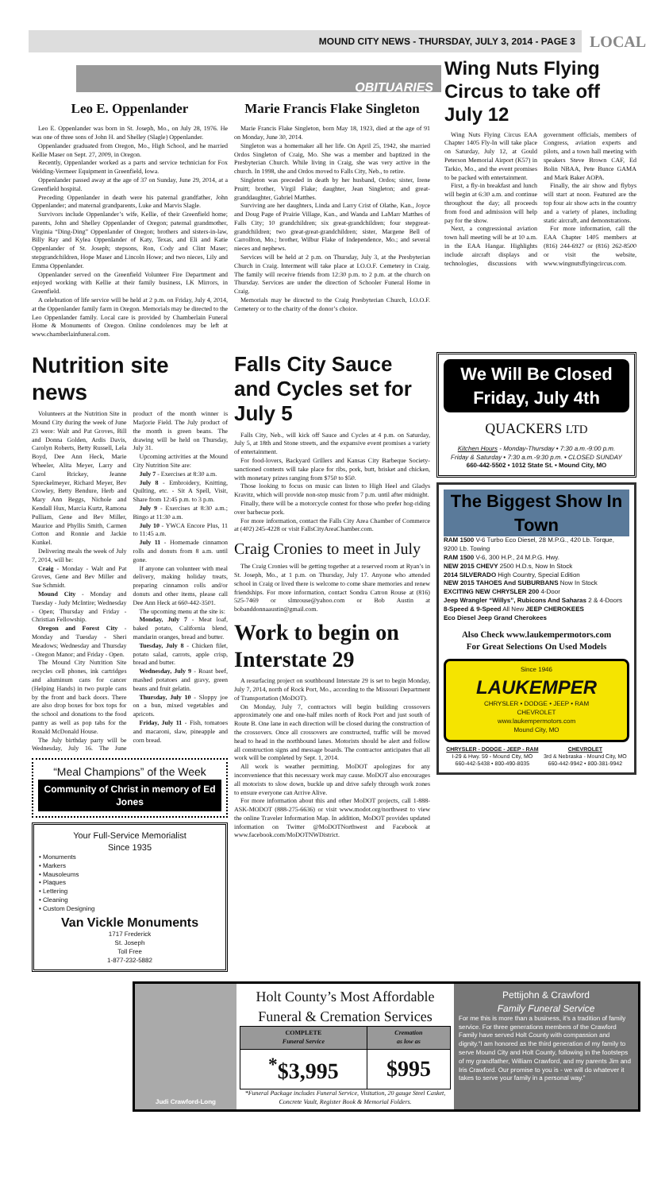MOUND CITY NEWS - THURSDAY, JULY 3, 2014 - PAGE 3
LOCAL
OBITUARIES
Leo E. Oppenlander
Leo E. Oppenlander was born in St. Joseph, Mo., on July 28, 1976. He was one of three sons of John H. and Shelley (Slagle) Oppenlander.
Oppenlander graduated from Oregon, Mo., High School, and he married Kellie Maser on Sept. 27, 2009, in Oregon.
Recently, Oppenlander worked as a parts and service technician for Fox Welding-Vermeer Equipment in Greenfield, Iowa.
Oppenlander passed away at the age of 37 on Sunday, June 29, 2014, at a Greenfield hospital.
Preceding Oppenlander in death were his paternal grandfather, John Oppenlander; and maternal grandparents, Luke and Marvis Slagle.
Survivors include Oppenlander’s wife, Kellie, of their Greenfield home; parents, John and Shelley Oppenlander of Oregon; paternal grandmother, Virginia “Ding-Ding” Oppenlander of Oregon; brothers and sisters-in-law, Billy Ray and Kylea Oppenlander of Katy, Texas, and Eli and Katie Oppenlander of St. Joseph; stepsons, Ron, Cody and Clint Maser; stepgrandchildren, Hope Maser and Lincoln Howe; and two nieces, Lily and Emma Oppenlander.
Oppenlander served on the Greenfield Volunteer Fire Department and enjoyed working with Kellie at their family business, LK Mirrors, in Greenfield.
A celebration of life service will be held at 2 p.m. on Friday, July 4, 2014, at the Oppenlander family farm in Oregon. Memorials may be directed to the Leo Oppenlander family. Local care is provided by Chamberlain Funeral Home & Monuments of Oregon. Online condolences may be left at www.chamberlainfuneral.com.
Marie Francis Flake Singleton
Marie Francis Flake Singleton, born May 18, 1923, died at the age of 91 on Monday, June 30, 2014.
Singleton was a homemaker all her life. On April 25, 1942, she married Ordos Singleton of Craig, Mo. She was a member and baptized in the Presbyterian Church. While living in Craig, she was very active in the church. In 1998, she and Ordos moved to Falls City, Neb., to retire.
Singleton was preceded in death by her husband, Ordos; sister, Irene Pruitt; brother, Virgil Flake; daughter, Jean Singleton; and great-granddaughter, Gabriel Matthes.
Surviving are her daughters, Linda and Larry Crist of Olathe, Kan., Joyce and Doug Page of Prairie Village, Kan., and Wanda and LaMarr Matthes of Falls City; 10 grandchildren; six great-grandchildren; four stepgreat-grandchildren; two great-great-grandchildren; sister, Margene Bell of Carrollton, Mo.; brother, Wilbur Flake of Independence, Mo.; and several nieces and nephews.
Services will be held at 2 p.m. on Thursday, July 3, at the Presbyterian Church in Craig. Interment will take place at I.O.O.F. Cemetery in Craig. The family will receive friends from 12:30 p.m. to 2 p.m. at the church on Thursday. Services are under the direction of Schooler Funeral Home in Craig.
Memorials may be directed to the Craig Presbyterian Church, I.O.O.F. Cemetery or to the charity of the donor’s choice.
Wing Nuts Flying Circus to take off July 12
Wing Nuts Flying Circus EAA Chapter 1405 Fly-In will take place on Saturday, July 12, at Gould Peterson Memorial Airport (K57) in Tarkio, Mo., and the event promises to be packed with entertainment.
First, a fly-in breakfast and lunch will begin at 6:30 a.m. and continue throughout the day; all proceeds from food and admission will help pay for the show.
Next, a congressional aviation town hall meeting will be at 10 a.m. in the EAA Hangar. Highlights include aircraft displays and technologies, discussions with government officials, members of Congress, aviation experts and pilots, and a town hall meeting with speakers Steve Brown CAF, Ed Bolin NBAA, Pete Bunce GAMA and Mark Baker AOPA.
Finally, the air show and flybys will start at noon. Featured are the top four air show acts in the country and a variety of planes, including static aircraft, and demonstrations.
For more information, call the EAA Chapter 1405 members at (816) 244-6927 or (816) 262-8500 or visit the website, www.wingnutsflyingcircus.com.
Nutrition site news
Volunteers at the Nutrition Site in Mound City during the week of June 23 were: Walt and Pat Groves, Bill and Donna Golden, Ardis Davis, Carolyn Roberts, Betty Russell, Lela Boyd, Dee Ann Heck, Marie Wheeler, Alita Meyer, Larry and Carol Brickey, Jeanne Spreckelmeyer, Richard Meyer, Bev Crowley, Betty Bendure, Herb and Mary Ann Beggs, Nichole and Kendall Hux, Marcia Kurtz, Ramona Pulliam, Gene and Bev Miller, Maurice and Phyllis Smith, Carmen Cotton and Ronnie and Jackie Kunkel.
Delivering meals the week of July 7, 2014, will be:
Craig - Monday - Walt and Pat Groves, Gene and Bev Miller and Sue Schmidt.
Mound City - Monday and Tuesday - Judy McIntire; Wednesday - Open; Thursday and Friday - Christian Fellowship.
Oregon and Forest City - Monday and Tuesday - Sheri Meadows; Wednesday and Thursday - Oregon Manor; and Friday - Open.
The Mound City Nutrition Site recycles cell phones, ink cartridges and aluminum cans for cancer (Helping Hands) in two purple cans by the front and back doors. There are also drop boxes for box tops for the school and donations to the food pantry as well as pop tabs for the Ronald McDonald House.
The July birthday party will be Wednesday, July 16. The June product of the month winner is Marjorie Field. The July product of the month is green beans. The drawing will be held on Thursday, July 31.
Upcoming activities at the Mound City Nutrition Site are:
July 7 - Exercises at 8:30 a.m.
July 8 - Embroidery, Knitting, Quilting, etc. - Sit A Spell, Visit, Share from 12:45 p.m. to 3 p.m.
July 9 - Exercises at 8:30 a.m.; Bingo at 11:30 a.m.
July 10 - YWCA Encore Plus, 11 to 11:45 a.m.
July 11 - Homemade cinnamon rolls and donuts from 8 a.m. until gone.
If anyone can volunteer with meal delivery, making holiday treats, preparing cinnamon rolls and/or donuts and other items, please call Dee Ann Heck at 660-442-3501.
The upcoming menu at the site is:
Monday, July 7 - Meat loaf, baked potato, California blend, mandarin oranges, bread and butter.
Tuesday, July 8 - Chicken filet, potato salad, carrots, apple crisp, bread and butter.
Wednesday, July 9 - Roast beef, mashed potatoes and gravy, green beans and fruit gelatin.
Thursday, July 10 - Sloppy joe on a bun, mixed vegetables and apricots.
Friday, July 11 - Fish, tomatoes and macaroni, slaw, pineapple and corn bread.
“Meal Champions” of the Week
Community of Christ in memory of Ed Jones
Your Full-Service Memorialist
Since 1935
• Monuments
• Markers
• Mausoleums
• Plaques
• Lettering
• Cleaning
• Custom Designing
Van Vickle Monuments
1717 Frederick
St. Joseph
Toll Free
1-877-232-5882
Falls City Sauce and Cycles set for July 5
Falls City, Neb., will kick off Sauce and Cycles at 4 p.m. on Saturday, July 5, at 18th and Stone streets, and the expansive event promises a variety of entertainment.
For food-lovers, Backyard Grillers and Kansas City Barbeque Society-sanctioned contests will take place for ribs, pork, butt, brisket and chicken, with monetary prizes ranging from $750 to $50.
Those looking to focus on music can listen to High Heel and Gladys Kravitz, which will provide non-stop music from 7 p.m. until after midnight.
Finally, there will be a motorcycle contest for those who prefer hog-riding over barbecue pork.
For more information, contact the Falls City Area Chamber of Commerce at (402) 245-4228 or visit FallsCityAreaChamber.com.
Craig Cronies to meet in July
The Craig Cronies will be getting together at a reserved room at Ryan’s in St. Joseph, Mo., at 1 p.m. on Thursday, July 17. Anyone who attended school in Craig or lived there is welcome to come share memories and renew friendships. For more information, contact Sondra Catron Rouse at (816) 525-7469 or slmrouse@yahoo.com or Bob Austin at bobanddonnaaustin@gmail.com.
Work to begin on Interstate 29
A resurfacing project on southbound Interstate 29 is set to begin Monday, July 7, 2014, north of Rock Port, Mo., according to the Missouri Department of Transportation (MoDOT).
On Monday, July 7, contractors will begin building crossovers approximately one and one-half miles north of Rock Port and just south of Route B. One lane in each direction will be closed during the construction of the crossovers. Once all crossovers are constructed, traffic will be moved head to head in the northbound lanes. Motorists should be alert and follow all construction signs and message boards. The contractor anticipates that all work will be completed by Sept. 1, 2014.
All work is weather permitting. MoDOT apologizes for any inconvenience that this necessary work may cause. MoDOT also encourages all motorists to slow down, buckle up and drive safely through work zones to ensure everyone can Arrive Alive.
For more information about this and other MoDOT projects, call 1-888-ASK-MODOT (888-275-6636) or visit www.modot.org/northwest to view the online Traveler Information Map. In addition, MoDOT provides updated information on Twitter @MoDOTNorthwest and Facebook at www.facebook.com/MoDOTNWDistrict.
We Will Be Closed Friday, July 4th
QUACKERS LTD
Kitchen Hours - Monday-Thursday • 7:30 a.m.-9:00 p.m.
Friday & Saturday • 7:30 a.m.-9:30 p.m. • CLOSED SUNDAY
660-442-5502 • 1012 State St. • Mound City, MO
The Biggest Show In Town
RAM 1500 V-6 Turbo Eco Diesel, 28 M.P.G., 420 Lb. Torque, 9200 Lb. Towing
RAM 1500 V-6, 300 H.P., 24 M.P.G. Hwy.
NEW 2015 CHEVY 2500 H.D.s, Now In Stock
2014 SILVERADO High Country, Special Edition
NEW 2015 TAHOES And SUBURBANS Now In Stock
EXCITING NEW CHRYSLER 200 4-Door
Jeep Wrangler “Willys”, Rubicons And Saharas 2 & 4-Doors
8-Speed & 9-Speed All New JEEP CHEROKEES
Eco Diesel Jeep Grand Cherokees
Also Check www.laukempermotors.com
For Great Selections On Used Models
Since 1946
LAUKEMPER
CHRYSLER • DODGE • JEEP • RAM
CHEVROLET
www.laukempermotors.com
Mound City, MO
CHRYSLER - DODGE - JEEP - RAM
I-29 & Hwy. 59 - Mound City, MO
660-442-5438 • 800-490-8035
CHEVROLET
3rd & Nebraska - Mound City, MO
660-442-9942 • 800-381-9942
Judi Crawford-Long
Holt County’s Most Affordable Funeral & Cremation Services
| COMPLETE Funeral Service | Cremation as low as |
| --- | --- |
| <sup>*</sup>$3,995 | $995 |
*Funeral Package includes Funeral Service, Visitation, 20 gauge Steel Casket, Concrete Vault, Register Book & Memorial Folders.
Pettijohn & Crawford
Family Funeral Service
For me this is more than a business, it’s a tradition of family service. For three generations members of the Crawford Family have served Holt County with compassion and dignity.“I am honored as the third generation of my family to serve Mound City and Holt County, following in the footsteps of my grandfather, William Crawford, and my parents Jim and Iris Crawford. Our promise to you is - we will do whatever it takes to serve your family in a personal way.”